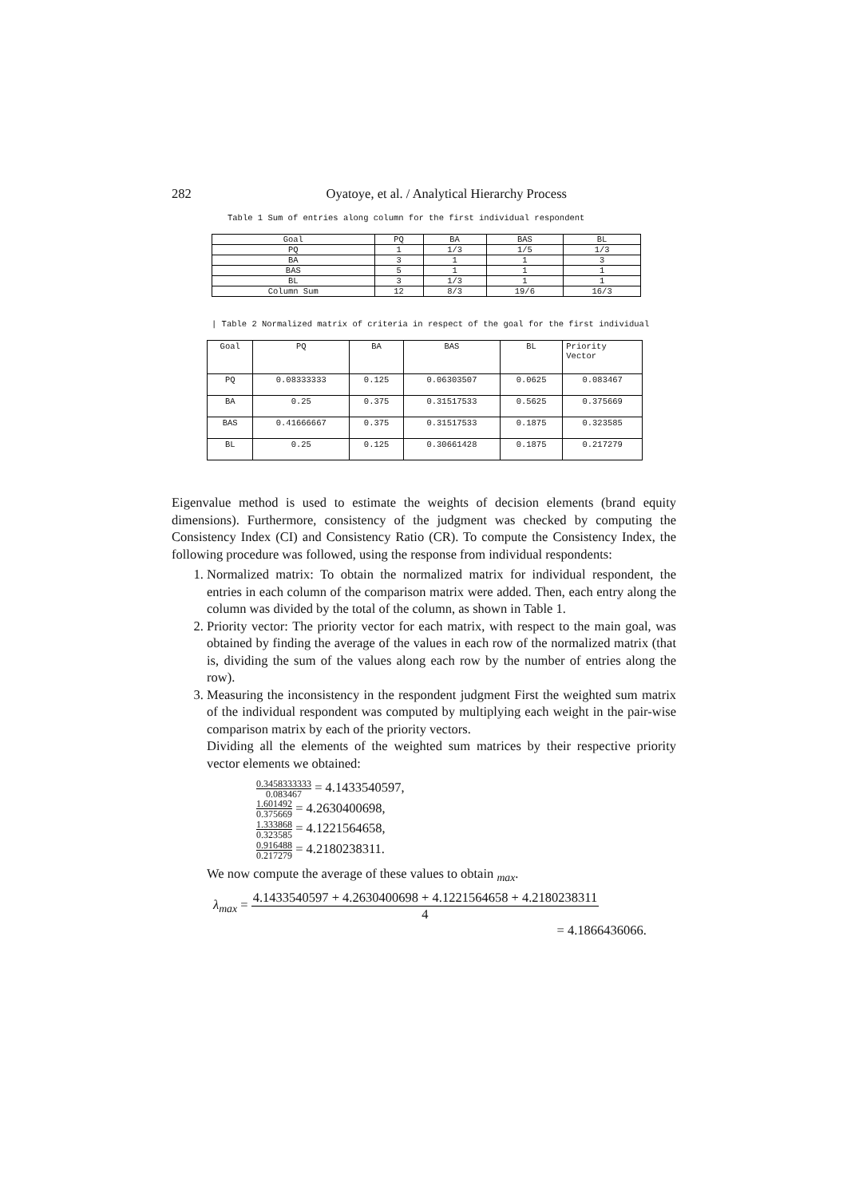282 Oyatoye, et al. / Analytical Hierarchy Process
Table 1 Sum of entries along column for the first individual respondent
| Goal | PQ | BA | BAS | BL |
| PQ | 1 | 1/3 | 1/5 | 1/3 |
| BA | 3 | 1 | 1 | 3 |
| BAS | 5 | 1 | 1 | 1 |
| BL | 3 | 1/3 | 1 | 1 |
| Column Sum | 12 | 8/3 | 19/6 | 16/3 |
| Table 2 Normalized matrix of criteria in respect of the goal for the first individual
| Goal | PQ | BA | BAS | BL | Priority Vector |
| PQ | 0.08333333 | 0.125 | 0.06303507 | 0.0625 | 0.083467 |
| BA | 0.25 | 0.375 | 0.31517533 | 0.5625 | 0.375669 |
| BAS | 0.41666667 | 0.375 | 0.31517533 | 0.1875 | 0.323585 |
| BL | 0.25 | 0.125 | 0.30661428 | 0.1875 | 0.217279 |
Eigenvalue method is used to estimate the weights of decision elements (brand equity dimensions). Furthermore, consistency of the judgment was checked by computing the Consistency Index (CI) and Consistency Ratio (CR). To compute the Consistency Index, the following procedure was followed, using the response from individual respondents:
1. Normalized matrix: To obtain the normalized matrix for individual respondent, the entries in each column of the comparison matrix were added. Then, each entry along the column was divided by the total of the column, as shown in Table 1.
2. Priority vector: The priority vector for each matrix, with respect to the main goal, was obtained by finding the average of the values in each row of the normalized matrix (that is, dividing the sum of the values along each row by the number of entries along the row).
3. Measuring the inconsistency in the respondent judgment First the weighted sum matrix of the individual respondent was computed by multiplying each weight in the pair-wise comparison matrix by each of the priority vectors.
Dividing all the elements of the weighted sum matrices by their respective priority vector elements we obtained:
0.3458333333 0.083467 = 4.1433540597,
1.601492 0.375669 = 4.2630400698,
1.333868 0.323585 = 4.1221564658,
0.916488 0.217279 = 4.2180238311.
We now compute the average of these values to obtain <sub>max</sub>.
λ<sub>max</sub> = 4.1433540597 + 4.2630400698 + 4.1221564658 + 4.2180238311 4
= 4.1866436066.